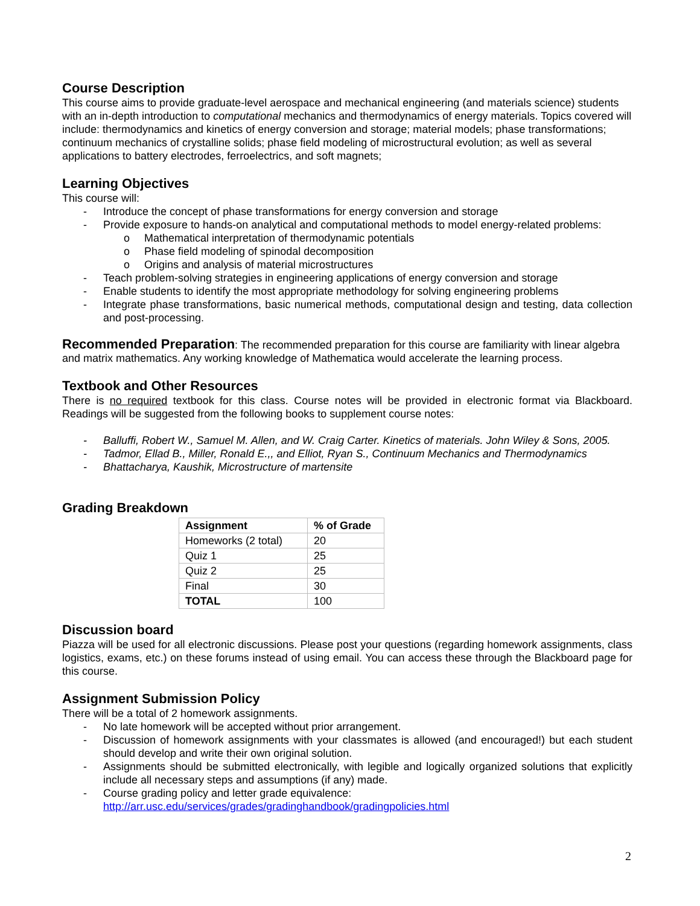Course Description
This course aims to provide graduate-level aerospace and mechanical engineering (and materials science) students with an in-depth introduction to computational mechanics and thermodynamics of energy materials. Topics covered will include: thermodynamics and kinetics of energy conversion and storage; material models; phase transformations; continuum mechanics of crystalline solids; phase field modeling of microstructural evolution; as well as several applications to battery electrodes, ferroelectrics, and soft magnets;
Learning Objectives
This course will:
- Introduce the concept of phase transformations for energy conversion and storage
- Provide exposure to hands-on analytical and computational methods to model energy-related problems:
o Mathematical interpretation of thermodynamic potentials
o Phase field modeling of spinodal decomposition
o Origins and analysis of material microstructures
- Teach problem-solving strategies in engineering applications of energy conversion and storage
- Enable students to identify the most appropriate methodology for solving engineering problems
- Integrate phase transformations, basic numerical methods, computational design and testing, data collection and post-processing.
Recommended Preparation: The recommended preparation for this course are familiarity with linear algebra and matrix mathematics. Any working knowledge of Mathematica would accelerate the learning process.
Textbook and Other Resources
There is no required textbook for this class. Course notes will be provided in electronic format via Blackboard. Readings will be suggested from the following books to supplement course notes:
- Balluffi, Robert W., Samuel M. Allen, and W. Craig Carter. Kinetics of materials. John Wiley & Sons, 2005.
- Tadmor, Ellad B., Miller, Ronald E.,, and Elliot, Ryan S., Continuum Mechanics and Thermodynamics
- Bhattacharya, Kaushik, Microstructure of martensite
Grading Breakdown
| Assignment | % of Grade |
| --- | --- |
| Homeworks (2 total) | 20 |
| Quiz 1 | 25 |
| Quiz 2 | 25 |
| Final | 30 |
| TOTAL | 100 |
Discussion board
Piazza will be used for all electronic discussions. Please post your questions (regarding homework assignments, class logistics, exams, etc.) on these forums instead of using email. You can access these through the Blackboard page for this course.
Assignment Submission Policy
There will be a total of 2 homework assignments.
- No late homework will be accepted without prior arrangement.
- Discussion of homework assignments with your classmates is allowed (and encouraged!) but each student should develop and write their own original solution.
- Assignments should be submitted electronically, with legible and logically organized solutions that explicitly include all necessary steps and assumptions (if any) made.
- Course grading policy and letter grade equivalence:
http://arr.usc.edu/services/grades/gradinghandbook/gradingpolicies.html
2